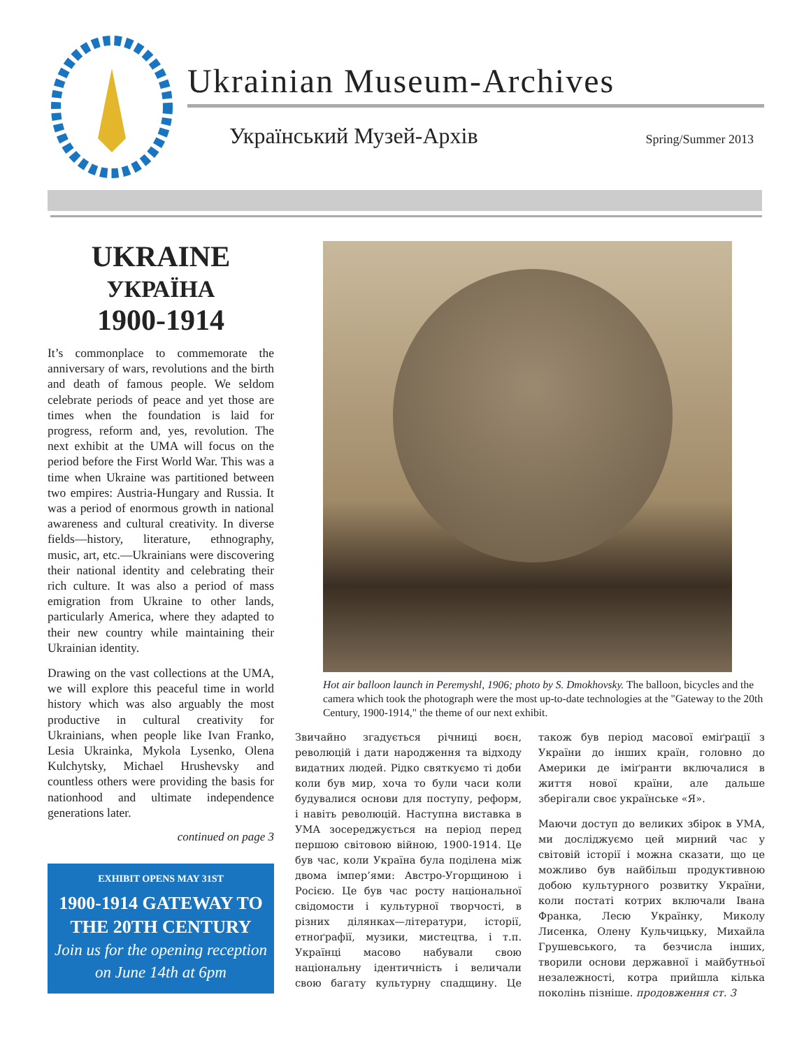Ukrainian Museum-Archives
Український Музей-Архів Spring/Summer 2013
UKRAINE
УКРАЇНА
1900-1914
It’s commonplace to commemorate the anniversary of wars, revolutions and the birth and death of famous people. We seldom celebrate periods of peace and yet those are times when the foundation is laid for progress, reform and, yes, revolution. The next exhibit at the UMA will focus on the period before the First World War. This was a time when Ukraine was partitioned between two empires: Austria-Hungary and Russia. It was a period of enormous growth in national awareness and cultural creativity. In diverse fields—history, literature, ethnography, music, art, etc.—Ukrainians were discovering their national identity and celebrating their rich culture. It was also a period of mass emigration from Ukraine to other lands, particularly America, where they adapted to their new country while maintaining their Ukrainian identity.
Drawing on the vast collections at the UMA, we will explore this peaceful time in world history which was also arguably the most productive in cultural creativity for Ukrainians, when people like Ivan Franko, Lesia Ukrainka, Mykola Lysenko, Olena Kulchytsky, Michael Hrushevsky and countless others were providing the basis for nationhood and ultimate independence generations later.
continued on page 3
EXHIBIT OPENS MAY 31ST
1900-1914 GATEWAY TO THE 20TH CENTURY
Join us for the opening reception on June 14th at 6pm
Hot air balloon launch in Peremyshl, 1906; photo by S. Dmokhovsky. The balloon, bicycles and the camera which took the photograph were the most up-to-date technologies at the "Gateway to the 20th Century, 1900-1914," the theme of our next exhibit.
Звичайно згадується річниці воєн, революцій і дати народження та відходу видатних людей. Рідко святкуємо ті доби коли був мир, хоча то були часи коли будувалися основи для поступу, реформ, і навіть революцій. Наступна виставка в УМА зосереджується на період перед першою світовою війною, 1900-1914. Це був час, коли Україна була поділена між двома імпер’ями: Австро-Угорщиною і Росією. Це був час росту національної свідомости і культурної творчості, в різних ділянках—літератури, історії, етноґрафії, музики, мистецтва, і т.п. Українці масово набували свою національну ідентичність і величали свою багату культурну спадщину. Це також був період масової еміґрації з України до інших країн, головно до Америки де іміґранти включалися в життя нової країни, але дальше зберігали своє українське «Я».
Маючи доступ до великих збірок в УМА, ми досліджуємо цей мирний час у світовій історії і можна сказати, що це можливо був найбільш продуктивною добою культурного розвитку України, коли постаті котрих включали Івана Франка, Лесю Українку, Миколу Лисенка, Олену Кульчицьку, Михайла Грушевського, та безчисла інших, творили основи державної і майбутньої незалежності, котра прийшла кілька поколінь пізніше. продовження ст. 3